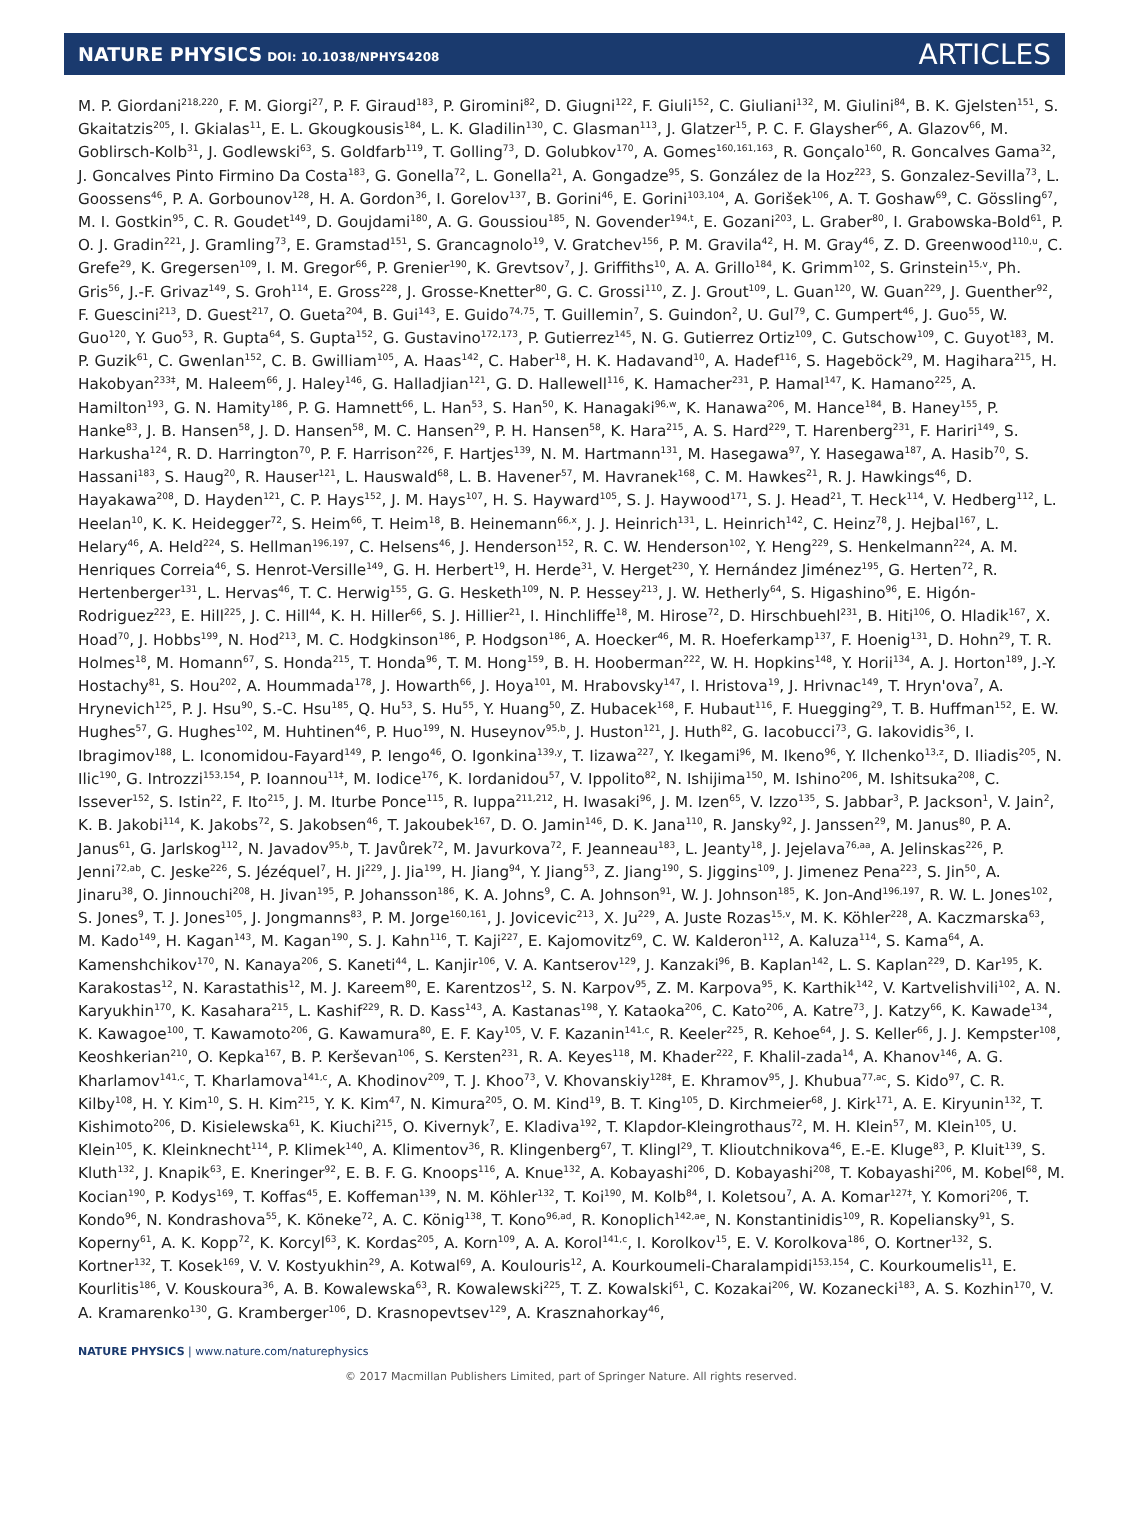NATURE PHYSICS DOI: 10.1038/NPHYS4208
ARTICLES
M. P. Giordani<sup>218,220</sup>, F. M. Giorgi<sup>27</sup>, P. F. Giraud<sup>183</sup>, P. Giromini<sup>82</sup>, D. Giugni<sup>122</sup>, F. Giuli<sup>152</sup>, C. Giuliani<sup>132</sup>, M. Giulini<sup>84</sup>, B. K. Gjelsten<sup>151</sup>, S. Gkaitatzis<sup>205</sup>, I. Gkialas<sup>11</sup>, E. L. Gkougkousis<sup>184</sup>, L. K. Gladilin<sup>130</sup>, C. Glasman<sup>113</sup>, J. Glatzer<sup>15</sup>, P. C. F. Glaysher<sup>66</sup>, A. Glazov<sup>66</sup>, M. Goblirsch-Kolb<sup>31</sup>, J. Godlewski<sup>63</sup>, S. Goldfarb<sup>119</sup>, T. Golling<sup>73</sup>, D. Golubkov<sup>170</sup>, A. Gomes<sup>160,161,163</sup>, R. Gonçalo<sup>160</sup>, R. Goncalves Gama<sup>32</sup>, J. Goncalves Pinto Firmino Da Costa<sup>183</sup>, G. Gonella<sup>72</sup>, L. Gonella<sup>21</sup>, A. Gongadze<sup>95</sup>, S. González de la Hoz<sup>223</sup>, S. Gonzalez-Sevilla<sup>73</sup>, L. Goossens<sup>46</sup>, P. A. Gorbounov<sup>128</sup>, H. A. Gordon<sup>36</sup>, I. Gorelov<sup>137</sup>, B. Gorini<sup>46</sup>, E. Gorini<sup>103,104</sup>, A. Gorišek<sup>106</sup>, A. T. Goshaw<sup>69</sup>, C. Gössling<sup>67</sup>, M. I. Gostkin<sup>95</sup>, C. R. Goudet<sup>149</sup>, D. Goujdami<sup>180</sup>, A. G. Goussiou<sup>185</sup>, N. Govender<sup>194,t</sup>, E. Gozani<sup>203</sup>, L. Graber<sup>80</sup>, I. Grabowska-Bold<sup>61</sup>, P. O. J. Gradin<sup>221</sup>, J. Gramling<sup>73</sup>, E. Gramstad<sup>151</sup>, S. Grancagnolo<sup>19</sup>, V. Gratchev<sup>156</sup>, P. M. Gravila<sup>42</sup>, H. M. Gray<sup>46</sup>, Z. D. Greenwood<sup>110,u</sup>, C. Grefe<sup>29</sup>, K. Gregersen<sup>109</sup>, I. M. Gregor<sup>66</sup>, P. Grenier<sup>190</sup>, K. Grevtsov<sup>7</sup>, J. Griffiths<sup>10</sup>, A. A. Grillo<sup>184</sup>, K. Grimm<sup>102</sup>, S. Grinstein<sup>15,v</sup>, Ph. Gris<sup>56</sup>, J.-F. Grivaz<sup>149</sup>, S. Groh<sup>114</sup>, E. Gross<sup>228</sup>, J. Grosse-Knetter<sup>80</sup>, G. C. Grossi<sup>110</sup>, Z. J. Grout<sup>109</sup>, L. Guan<sup>120</sup>, W. Guan<sup>229</sup>, J. Guenther<sup>92</sup>, F. Guescini<sup>213</sup>, D. Guest<sup>217</sup>, O. Gueta<sup>204</sup>, B. Gui<sup>143</sup>, E. Guido<sup>74,75</sup>, T. Guillemin<sup>7</sup>, S. Guindon<sup>2</sup>, U. Gul<sup>79</sup>, C. Gumpert<sup>46</sup>, J. Guo<sup>55</sup>, W. Guo<sup>120</sup>, Y. Guo<sup>53</sup>, R. Gupta<sup>64</sup>, S. Gupta<sup>152</sup>, G. Gustavino<sup>172,173</sup>, P. Gutierrez<sup>145</sup>, N. G. Gutierrez Ortiz<sup>109</sup>, C. Gutschow<sup>109</sup>, C. Guyot<sup>183</sup>, M. P. Guzik<sup>61</sup>, C. Gwenlan<sup>152</sup>, C. B. Gwilliam<sup>105</sup>, A. Haas<sup>142</sup>, C. Haber<sup>18</sup>, H. K. Hadavand<sup>10</sup>, A. Hadef<sup>116</sup>, S. Hageböck<sup>29</sup>, M. Hagihara<sup>215</sup>, H. Hakobyan<sup>233‡</sup>, M. Haleem<sup>66</sup>, J. Haley<sup>146</sup>, G. Halladjian<sup>121</sup>, G. D. Hallewell<sup>116</sup>, K. Hamacher<sup>231</sup>, P. Hamal<sup>147</sup>, K. Hamano<sup>225</sup>, A. Hamilton<sup>193</sup>, G. N. Hamity<sup>186</sup>, P. G. Hamnett<sup>66</sup>, L. Han<sup>53</sup>, S. Han<sup>50</sup>, K. Hanagaki<sup>96,w</sup>, K. Hanawa<sup>206</sup>, M. Hance<sup>184</sup>, B. Haney<sup>155</sup>, P. Hanke<sup>83</sup>, J. B. Hansen<sup>58</sup>, J. D. Hansen<sup>58</sup>, M. C. Hansen<sup>29</sup>, P. H. Hansen<sup>58</sup>, K. Hara<sup>215</sup>, A. S. Hard<sup>229</sup>, T. Harenberg<sup>231</sup>, F. Hariri<sup>149</sup>, S. Harkusha<sup>124</sup>, R. D. Harrington<sup>70</sup>, P. F. Harrison<sup>226</sup>, F. Hartjes<sup>139</sup>, N. M. Hartmann<sup>131</sup>, M. Hasegawa<sup>97</sup>, Y. Hasegawa<sup>187</sup>, A. Hasib<sup>70</sup>, S. Hassani<sup>183</sup>, S. Haug<sup>20</sup>, R. Hauser<sup>121</sup>, L. Hauswald<sup>68</sup>, L. B. Havener<sup>57</sup>, M. Havranek<sup>168</sup>, C. M. Hawkes<sup>21</sup>, R. J. Hawkings<sup>46</sup>, D. Hayakawa<sup>208</sup>, D. Hayden<sup>121</sup>, C. P. Hays<sup>152</sup>, J. M. Hays<sup>107</sup>, H. S. Hayward<sup>105</sup>, S. J. Haywood<sup>171</sup>, S. J. Head<sup>21</sup>, T. Heck<sup>114</sup>, V. Hedberg<sup>112</sup>, L. Heelan<sup>10</sup>, K. K. Heidegger<sup>72</sup>, S. Heim<sup>66</sup>, T. Heim<sup>18</sup>, B. Heinemann<sup>66,x</sup>, J. J. Heinrich<sup>131</sup>, L. Heinrich<sup>142</sup>, C. Heinz<sup>78</sup>, J. Hejbal<sup>167</sup>, L. Helary<sup>46</sup>, A. Held<sup>224</sup>, S. Hellman<sup>196,197</sup>, C. Helsens<sup>46</sup>, J. Henderson<sup>152</sup>, R. C. W. Henderson<sup>102</sup>, Y. Heng<sup>229</sup>, S. Henkelmann<sup>224</sup>, A. M. Henriques Correia<sup>46</sup>, S. Henrot-Versille<sup>149</sup>, G. H. Herbert<sup>19</sup>, H. Herde<sup>31</sup>, V. Herget<sup>230</sup>, Y. Hernández Jiménez<sup>195</sup>, G. Herten<sup>72</sup>, R. Hertenberger<sup>131</sup>, L. Hervas<sup>46</sup>, T. C. Herwig<sup>155</sup>, G. G. Hesketh<sup>109</sup>, N. P. Hessey<sup>213</sup>, J. W. Hetherly<sup>64</sup>, S. Higashino<sup>96</sup>, E. Higón-Rodriguez<sup>223</sup>, E. Hill<sup>225</sup>, J. C. Hill<sup>44</sup>, K. H. Hiller<sup>66</sup>, S. J. Hillier<sup>21</sup>, I. Hinchliffe<sup>18</sup>, M. Hirose<sup>72</sup>, D. Hirschbuehl<sup>231</sup>, B. Hiti<sup>106</sup>, O. Hladik<sup>167</sup>, X. Hoad<sup>70</sup>, J. Hobbs<sup>199</sup>, N. Hod<sup>213</sup>, M. C. Hodgkinson<sup>186</sup>, P. Hodgson<sup>186</sup>, A. Hoecker<sup>46</sup>, M. R. Hoeferkamp<sup>137</sup>, F. Hoenig<sup>131</sup>, D. Hohn<sup>29</sup>, T. R. Holmes<sup>18</sup>, M. Homann<sup>67</sup>, S. Honda<sup>215</sup>, T. Honda<sup>96</sup>, T. M. Hong<sup>159</sup>, B. H. Hooberman<sup>222</sup>, W. H. Hopkins<sup>148</sup>, Y. Horii<sup>134</sup>, A. J. Horton<sup>189</sup>, J.-Y. Hostachy<sup>81</sup>, S. Hou<sup>202</sup>, A. Hoummada<sup>178</sup>, J. Howarth<sup>66</sup>, J. Hoya<sup>101</sup>, M. Hrabovsky<sup>147</sup>, I. Hristova<sup>19</sup>, J. Hrivnac<sup>149</sup>, T. Hryn'ova<sup>7</sup>, A. Hrynevich<sup>125</sup>, P. J. Hsu<sup>90</sup>, S.-C. Hsu<sup>185</sup>, Q. Hu<sup>53</sup>, S. Hu<sup>55</sup>, Y. Huang<sup>50</sup>, Z. Hubacek<sup>168</sup>, F. Hubaut<sup>116</sup>, F. Huegging<sup>29</sup>, T. B. Huffman<sup>152</sup>, E. W. Hughes<sup>57</sup>, G. Hughes<sup>102</sup>, M. Huhtinen<sup>46</sup>, P. Huo<sup>199</sup>, N. Huseynov<sup>95,b</sup>, J. Huston<sup>121</sup>, J. Huth<sup>82</sup>, G. Iacobucci<sup>73</sup>, G. Iakovidis<sup>36</sup>, I. Ibragimov<sup>188</sup>, L. Iconomidou-Fayard<sup>149</sup>, P. Iengo<sup>46</sup>, O. Igonkina<sup>139,y</sup>, T. Iizawa<sup>227</sup>, Y. Ikegami<sup>96</sup>, M. Ikeno<sup>96</sup>, Y. Ilchenko<sup>13,z</sup>, D. Iliadis<sup>205</sup>, N. Ilic<sup>190</sup>, G. Introzzi<sup>153,154</sup>, P. Ioannou<sup>11‡</sup>, M. Iodice<sup>176</sup>, K. Iordanidou<sup>57</sup>, V. Ippolito<sup>82</sup>, N. Ishijima<sup>150</sup>, M. Ishino<sup>206</sup>, M. Ishitsuka<sup>208</sup>, C. Issever<sup>152</sup>, S. Istin<sup>22</sup>, F. Ito<sup>215</sup>, J. M. Iturbe Ponce<sup>115</sup>, R. Iuppa<sup>211,212</sup>, H. Iwasaki<sup>96</sup>, J. M. Izen<sup>65</sup>, V. Izzo<sup>135</sup>, S. Jabbar<sup>3</sup>, P. Jackson<sup>1</sup>, V. Jain<sup>2</sup>, K. B. Jakobi<sup>114</sup>, K. Jakobs<sup>72</sup>, S. Jakobsen<sup>46</sup>, T. Jakoubek<sup>167</sup>, D. O. Jamin<sup>146</sup>, D. K. Jana<sup>110</sup>, R. Jansky<sup>92</sup>, J. Janssen<sup>29</sup>, M. Janus<sup>80</sup>, P. A. Janus<sup>61</sup>, G. Jarlskog<sup>112</sup>, N. Javadov<sup>95,b</sup>, T. Javůrek<sup>72</sup>, M. Javurkova<sup>72</sup>, F. Jeanneau<sup>183</sup>, L. Jeanty<sup>18</sup>, J. Jejelava<sup>76,aa</sup>, A. Jelinskas<sup>226</sup>, P. Jenni<sup>72,ab</sup>, C. Jeske<sup>226</sup>, S. Jézéquel<sup>7</sup>, H. Ji<sup>229</sup>, J. Jia<sup>199</sup>, H. Jiang<sup>94</sup>, Y. Jiang<sup>53</sup>, Z. Jiang<sup>190</sup>, S. Jiggins<sup>109</sup>, J. Jimenez Pena<sup>223</sup>, S. Jin<sup>50</sup>, A. Jinaru<sup>38</sup>, O. Jinnouchi<sup>208</sup>, H. Jivan<sup>195</sup>, P. Johansson<sup>186</sup>, K. A. Johns<sup>9</sup>, C. A. Johnson<sup>91</sup>, W. J. Johnson<sup>185</sup>, K. Jon-And<sup>196,197</sup>, R. W. L. Jones<sup>102</sup>, S. Jones<sup>9</sup>, T. J. Jones<sup>105</sup>, J. Jongmanns<sup>83</sup>, P. M. Jorge<sup>160,161</sup>, J. Jovicevic<sup>213</sup>, X. Ju<sup>229</sup>, A. Juste Rozas<sup>15,v</sup>, M. K. Köhler<sup>228</sup>, A. Kaczmarska<sup>63</sup>, M. Kado<sup>149</sup>, H. Kagan<sup>143</sup>, M. Kagan<sup>190</sup>, S. J. Kahn<sup>116</sup>, T. Kaji<sup>227</sup>, E. Kajomovitz<sup>69</sup>, C. W. Kalderon<sup>112</sup>, A. Kaluza<sup>114</sup>, S. Kama<sup>64</sup>, A. Kamenshchikov<sup>170</sup>, N. Kanaya<sup>206</sup>, S. Kaneti<sup>44</sup>, L. Kanjir<sup>106</sup>, V. A. Kantserov<sup>129</sup>, J. Kanzaki<sup>96</sup>, B. Kaplan<sup>142</sup>, L. S. Kaplan<sup>229</sup>, D. Kar<sup>195</sup>, K. Karakostas<sup>12</sup>, N. Karastathis<sup>12</sup>, M. J. Kareem<sup>80</sup>, E. Karentzos<sup>12</sup>, S. N. Karpov<sup>95</sup>, Z. M. Karpova<sup>95</sup>, K. Karthik<sup>142</sup>, V. Kartvelishvili<sup>102</sup>, A. N. Karyukhin<sup>170</sup>, K. Kasahara<sup>215</sup>, L. Kashif<sup>229</sup>, R. D. Kass<sup>143</sup>, A. Kastanas<sup>198</sup>, Y. Kataoka<sup>206</sup>, C. Kato<sup>206</sup>, A. Katre<sup>73</sup>, J. Katzy<sup>66</sup>, K. Kawade<sup>134</sup>, K. Kawagoe<sup>100</sup>, T. Kawamoto<sup>206</sup>, G. Kawamura<sup>80</sup>, E. F. Kay<sup>105</sup>, V. F. Kazanin<sup>141,c</sup>, R. Keeler<sup>225</sup>, R. Kehoe<sup>64</sup>, J. S. Keller<sup>66</sup>, J. J. Kempster<sup>108</sup>, Keoshkerian<sup>210</sup>, O. Kepka<sup>167</sup>, B. P. Kerševan<sup>106</sup>, S. Kersten<sup>231</sup>, R. A. Keyes<sup>118</sup>, M. Khader<sup>222</sup>, F. Khalil-zada<sup>14</sup>, A. Khanov<sup>146</sup>, A. G. Kharlamov<sup>141,c</sup>, T. Kharlamova<sup>141,c</sup>, A. Khodinov<sup>209</sup>, T. J. Khoo<sup>73</sup>, V. Khovanskiy<sup>128‡</sup>, E. Khramov<sup>95</sup>, J. Khubua<sup>77,ac</sup>, S. Kido<sup>97</sup>, C. R. Kilby<sup>108</sup>, H. Y. Kim<sup>10</sup>, S. H. Kim<sup>215</sup>, Y. K. Kim<sup>47</sup>, N. Kimura<sup>205</sup>, O. M. Kind<sup>19</sup>, B. T. King<sup>105</sup>, D. Kirchmeier<sup>68</sup>, J. Kirk<sup>171</sup>, A. E. Kiryunin<sup>132</sup>, T. Kishimoto<sup>206</sup>, D. Kisielewska<sup>61</sup>, K. Kiuchi<sup>215</sup>, O. Kivernyk<sup>7</sup>, E. Kladiva<sup>192</sup>, T. Klapdor-Kleingrothaus<sup>72</sup>, M. H. Klein<sup>57</sup>, M. Klein<sup>105</sup>, U. Klein<sup>105</sup>, K. Kleinknecht<sup>114</sup>, P. Klimek<sup>140</sup>, A. Klimentov<sup>36</sup>, R. Klingenberg<sup>67</sup>, T. Klingl<sup>29</sup>, T. Klioutchnikova<sup>46</sup>, E.-E. Kluge<sup>83</sup>, P. Kluit<sup>139</sup>, S. Kluth<sup>132</sup>, J. Knapik<sup>63</sup>, E. Kneringer<sup>92</sup>, E. B. F. G. Knoops<sup>116</sup>, A. Knue<sup>132</sup>, A. Kobayashi<sup>206</sup>, D. Kobayashi<sup>208</sup>, T. Kobayashi<sup>206</sup>, M. Kobel<sup>68</sup>, M. Kocian<sup>190</sup>, P. Kodys<sup>169</sup>, T. Koffas<sup>45</sup>, E. Koffeman<sup>139</sup>, N. M. Köhler<sup>132</sup>, T. Koi<sup>190</sup>, M. Kolb<sup>84</sup>, I. Koletsou<sup>7</sup>, A. A. Komar<sup>127‡</sup>, Y. Komori<sup>206</sup>, T. Kondo<sup>96</sup>, N. Kondrashova<sup>55</sup>, K. Köneke<sup>72</sup>, A. C. König<sup>138</sup>, T. Kono<sup>96,ad</sup>, R. Konoplich<sup>142,ae</sup>, N. Konstantinidis<sup>109</sup>, R. Kopeliansky<sup>91</sup>, S. Koperny<sup>61</sup>, A. K. Kopp<sup>72</sup>, K. Korcyl<sup>63</sup>, K. Kordas<sup>205</sup>, A. Korn<sup>109</sup>, A. A. Korol<sup>141,c</sup>, I. Korolkov<sup>15</sup>, E. V. Korolkova<sup>186</sup>, O. Kortner<sup>132</sup>, S. Kortner<sup>132</sup>, T. Kosek<sup>169</sup>, V. V. Kostyukhin<sup>29</sup>, A. Kotwal<sup>69</sup>, A. Koulouris<sup>12</sup>, A. Kourkoumeli-Charalampidi<sup>153,154</sup>, C. Kourkoumelis<sup>11</sup>, E. Kourlitis<sup>186</sup>, V. Kouskoura<sup>36</sup>, A. B. Kowalewska<sup>63</sup>, R. Kowalewski<sup>225</sup>, T. Z. Kowalski<sup>61</sup>, C. Kozakai<sup>206</sup>, W. Kozanecki<sup>183</sup>, A. S. Kozhin<sup>170</sup>, V. A. Kramarenko<sup>130</sup>, G. Kramberger<sup>106</sup>, D. Krasnopevtsev<sup>129</sup>, A. Krasznahorkay<sup>46</sup>,
NATURE PHYSICS | www.nature.com/naturephysics
© 2017 Macmillan Publishers Limited, part of Springer Nature. All rights reserved.